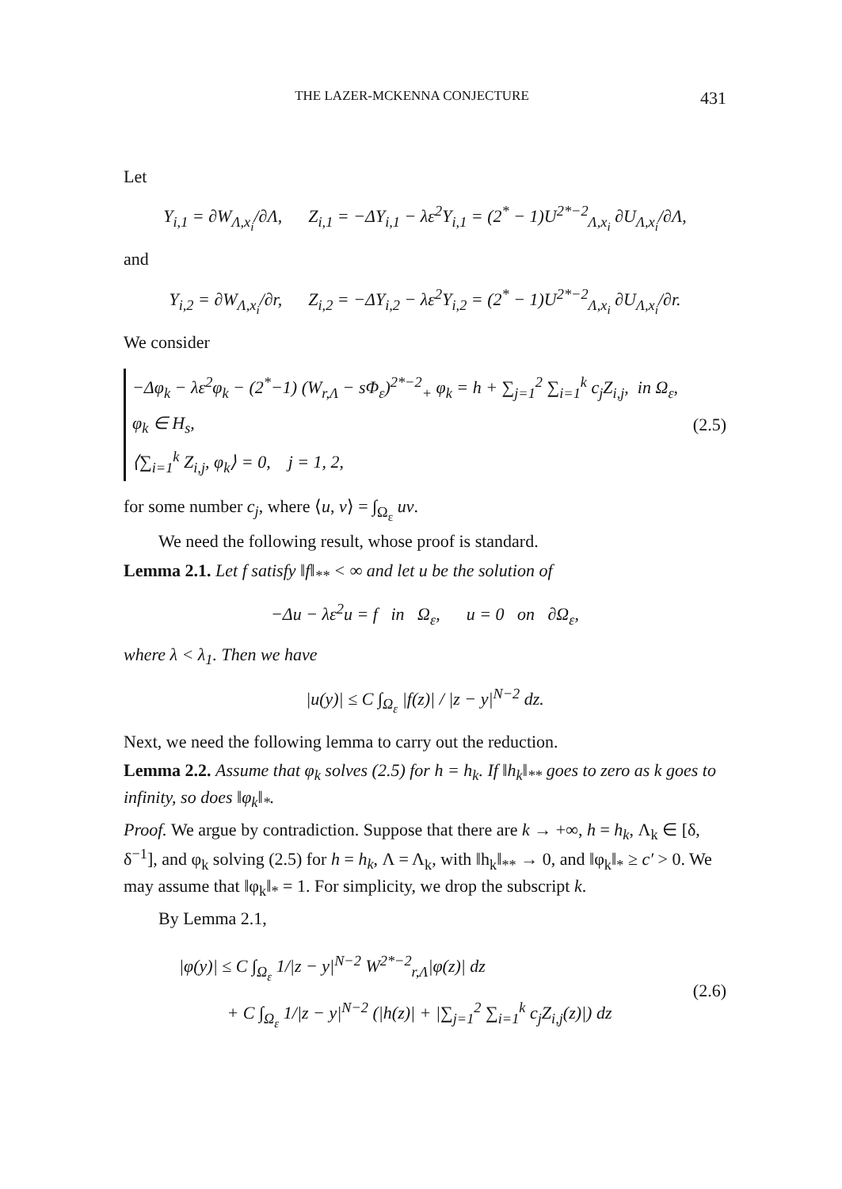THE LAZER-MCKENNA CONJECTURE 431
Let
Y<sub>i,1</sub> = ∂W<sub>Λ,x<sub>i</sub></sub>/∂Λ, Z<sub>i,1</sub> = −ΔY<sub>i,1</sub> − λε<sup>2</sup>Y<sub>i,1</sub> = (2<sup>*</sup> − 1)U<sup>2*−2</sup><sub>Λ,x<sub>i</sub></sub> ∂U<sub>Λ,x<sub>i</sub></sub>/∂Λ,
and
Y<sub>i,2</sub> = ∂W<sub>Λ,x<sub>i</sub></sub>/∂r, Z<sub>i,2</sub> = −ΔY<sub>i,2</sub> − λε<sup>2</sup>Y<sub>i,2</sub> = (2<sup>*</sup> − 1)U<sup>2*−2</sup><sub>Λ,x<sub>i</sub></sub> ∂U<sub>Λ,x<sub>i</sub></sub>/∂r.
We consider
−Δφ<sub>k</sub> − λε<sup>2</sup>φ<sub>k</sub> − (2<sup>*</sup>−1) (W<sub>r,Λ</sub> − sΦ<sub>ε</sub>)<sup>2*−2</sup><sub>+</sub> φ<sub>k</sub> = h + ∑<sub>j=1</sub><sup>2</sup> ∑<sub>i=1</sub><sup>k</sup> c<sub>j</sub>Z<sub>i,j</sub>, in Ω<sub>ε</sub>,
φ<sub>k</sub> ∈ H<sub>s</sub>,
⟨∑<sub>i=1</sub><sup>k</sup> Z<sub>i,j</sub>, φ<sub>k</sub>⟩ = 0, j = 1, 2,
(2.5)
for some number c<sub>j</sub>, where ⟨u, v⟩ = ∫<sub>Ω<sub>ε</sub></sub> uv.
We need the following result, whose proof is standard.
Lemma 2.1. Let f satisfy ‖f‖<sub>**</sub> < ∞ and let u be the solution of
−Δu − λε<sup>2</sup>u = f in Ω<sub>ε</sub>, u = 0 on ∂Ω<sub>ε</sub>,
where λ < λ<sub>1</sub>. Then we have
|u(y)| ≤ C ∫<sub>Ω<sub>ε</sub></sub> |f(z)| / |z − y|<sup>N−2</sup> dz.
Next, we need the following lemma to carry out the reduction.
Lemma 2.2. Assume that φ<sub>k</sub> solves (2.5) for h = h<sub>k</sub>. If ‖h<sub>k</sub>‖<sub>**</sub> goes to zero as k goes to infinity, so does ‖φ<sub>k</sub>‖<sub>*</sub>.
Proof. We argue by contradiction. Suppose that there are k → +∞, h = h<sub>k</sub>, Λ<sub>k</sub> ∈ [δ, δ<sup>−1</sup>], and φ<sub>k</sub> solving (2.5) for h = h<sub>k</sub>, Λ = Λ<sub>k</sub>, with ‖h<sub>k</sub>‖<sub>**</sub> → 0, and ‖φ<sub>k</sub>‖<sub>*</sub> ≥ c′ > 0. We may assume that ‖φ<sub>k</sub>‖<sub>*</sub> = 1. For simplicity, we drop the subscript k.
By Lemma 2.1,
|φ(y)| ≤ C ∫<sub>Ω<sub>ε</sub></sub> 1/|z − y|<sup>N−2</sup> W<sup>2*−2</sup><sub>r,Λ</sub>|φ(z)| dz
+ C ∫<sub>Ω<sub>ε</sub></sub> 1/|z − y|<sup>N−2</sup> (|h(z)| + |∑<sub>j=1</sub><sup>2</sup> ∑<sub>i=1</sub><sup>k</sup> c<sub>j</sub>Z<sub>i,j</sub>(z)|) dz
(2.6)